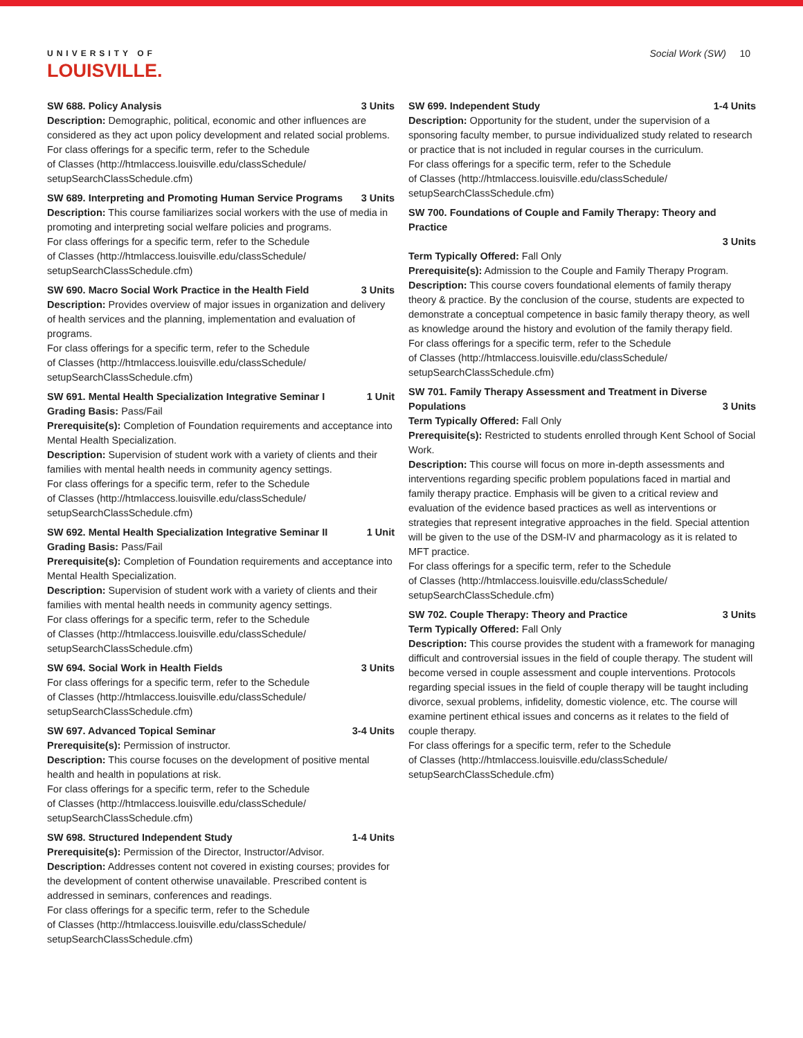UNIVERSITY OF
LOUISVILLE.
Social Work (SW) 10
SW 688. Policy Analysis 3 Units
Description: Demographic, political, economic and other influences are considered as they act upon policy development and related social problems.
For class offerings for a specific term, refer to the Schedule
of Classes (http://htmlaccess.louisville.edu/classSchedule/
setupSearchClassSchedule.cfm)
SW 689. Interpreting and Promoting Human Service Programs 3 Units
Description: This course familiarizes social workers with the use of media in promoting and interpreting social welfare policies and programs.
For class offerings for a specific term, refer to the Schedule
of Classes (http://htmlaccess.louisville.edu/classSchedule/
setupSearchClassSchedule.cfm)
SW 690. Macro Social Work Practice in the Health Field 3 Units
Description: Provides overview of major issues in organization and delivery of health services and the planning, implementation and evaluation of programs.
For class offerings for a specific term, refer to the Schedule
of Classes (http://htmlaccess.louisville.edu/classSchedule/
setupSearchClassSchedule.cfm)
SW 691. Mental Health Specialization Integrative Seminar I 1 Unit
Grading Basis: Pass/Fail
Prerequisite(s): Completion of Foundation requirements and acceptance into Mental Health Specialization.
Description: Supervision of student work with a variety of clients and their families with mental health needs in community agency settings.
For class offerings for a specific term, refer to the Schedule
of Classes (http://htmlaccess.louisville.edu/classSchedule/
setupSearchClassSchedule.cfm)
SW 692. Mental Health Specialization Integrative Seminar II 1 Unit
Grading Basis: Pass/Fail
Prerequisite(s): Completion of Foundation requirements and acceptance into Mental Health Specialization.
Description: Supervision of student work with a variety of clients and their families with mental health needs in community agency settings.
For class offerings for a specific term, refer to the Schedule
of Classes (http://htmlaccess.louisville.edu/classSchedule/
setupSearchClassSchedule.cfm)
SW 694. Social Work in Health Fields 3 Units
For class offerings for a specific term, refer to the Schedule
of Classes (http://htmlaccess.louisville.edu/classSchedule/
setupSearchClassSchedule.cfm)
SW 697. Advanced Topical Seminar 3-4 Units
Prerequisite(s): Permission of instructor.
Description: This course focuses on the development of positive mental health and health in populations at risk.
For class offerings for a specific term, refer to the Schedule
of Classes (http://htmlaccess.louisville.edu/classSchedule/
setupSearchClassSchedule.cfm)
SW 698. Structured Independent Study 1-4 Units
Prerequisite(s): Permission of the Director, Instructor/Advisor.
Description: Addresses content not covered in existing courses; provides for the development of content otherwise unavailable. Prescribed content is addressed in seminars, conferences and readings.
For class offerings for a specific term, refer to the Schedule
of Classes (http://htmlaccess.louisville.edu/classSchedule/
setupSearchClassSchedule.cfm)
SW 699. Independent Study 1-4 Units
Description: Opportunity for the student, under the supervision of a sponsoring faculty member, to pursue individualized study related to research or practice that is not included in regular courses in the curriculum.
For class offerings for a specific term, refer to the Schedule
of Classes (http://htmlaccess.louisville.edu/classSchedule/
setupSearchClassSchedule.cfm)
SW 700. Foundations of Couple and Family Therapy: Theory and Practice
3 Units
Term Typically Offered: Fall Only
Prerequisite(s): Admission to the Couple and Family Therapy Program.
Description: This course covers foundational elements of family therapy theory & practice. By the conclusion of the course, students are expected to demonstrate a conceptual competence in basic family therapy theory, as well as knowledge around the history and evolution of the family therapy field.
For class offerings for a specific term, refer to the Schedule
of Classes (http://htmlaccess.louisville.edu/classSchedule/
setupSearchClassSchedule.cfm)
SW 701. Family Therapy Assessment and Treatment in Diverse
Populations 3 Units
Term Typically Offered: Fall Only
Prerequisite(s): Restricted to students enrolled through Kent School of Social Work.
Description: This course will focus on more in-depth assessments and interventions regarding specific problem populations faced in martial and family therapy practice. Emphasis will be given to a critical review and evaluation of the evidence based practices as well as interventions or strategies that represent integrative approaches in the field. Special attention will be given to the use of the DSM-IV and pharmacology as it is related to MFT practice.
For class offerings for a specific term, refer to the Schedule
of Classes (http://htmlaccess.louisville.edu/classSchedule/
setupSearchClassSchedule.cfm)
SW 702. Couple Therapy: Theory and Practice 3 Units
Term Typically Offered: Fall Only
Description: This course provides the student with a framework for managing difficult and controversial issues in the field of couple therapy. The student will become versed in couple assessment and couple interventions. Protocols regarding special issues in the field of couple therapy will be taught including divorce, sexual problems, infidelity, domestic violence, etc. The course will examine pertinent ethical issues and concerns as it relates to the field of couple therapy.
For class offerings for a specific term, refer to the Schedule
of Classes (http://htmlaccess.louisville.edu/classSchedule/
setupSearchClassSchedule.cfm)